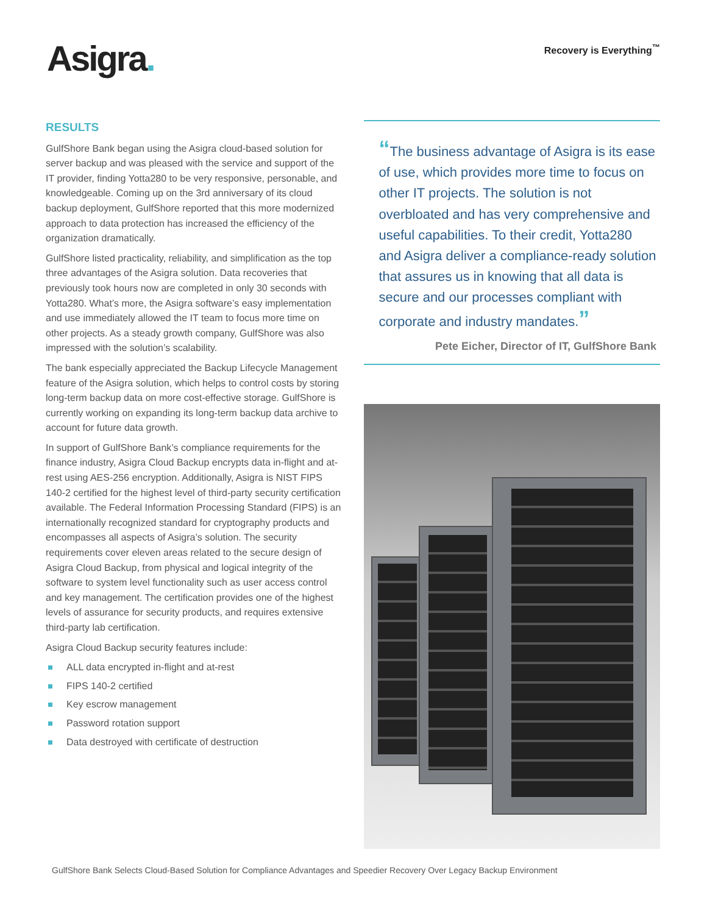Asigra.
Recovery is Everything<sup>™</sup>
RESULTS
GulfShore Bank began using the Asigra cloud-based solution for server backup and was pleased with the service and support of the IT provider, finding Yotta280 to be very responsive, personable, and knowledgeable. Coming up on the 3rd anniversary of its cloud backup deployment, GulfShore reported that this more modernized approach to data protection has increased the efficiency of the organization dramatically.
GulfShore listed practicality, reliability, and simplification as the top three advantages of the Asigra solution. Data recoveries that previously took hours now are completed in only 30 seconds with Yotta280. What’s more, the Asigra software’s easy implementation and use immediately allowed the IT team to focus more time on other projects. As a steady growth company, GulfShore was also impressed with the solution’s scalability.
The bank especially appreciated the Backup Lifecycle Management feature of the Asigra solution, which helps to control costs by storing long-term backup data on more cost-effective storage. GulfShore is currently working on expanding its long-term backup data archive to account for future data growth.
In support of GulfShore Bank’s compliance requirements for the finance industry, Asigra Cloud Backup encrypts data in-flight and at-rest using AES-256 encryption. Additionally, Asigra is NIST FIPS 140-2 certified for the highest level of third-party security certification available. The Federal Information Processing Standard (FIPS) is an internationally recognized standard for cryptography products and encompasses all aspects of Asigra’s solution. The security requirements cover eleven areas related to the secure design of Asigra Cloud Backup, from physical and logical integrity of the software to system level functionality such as user access control and key management. The certification provides one of the highest levels of assurance for security products, and requires extensive third-party lab certification.
Asigra Cloud Backup security features include:
ALL data encrypted in-flight and at-rest
FIPS 140-2 certified
Key escrow management
Password rotation support
Data destroyed with certificate of destruction
“The business advantage of Asigra is its ease of use, which provides more time to focus on other IT projects. The solution is not overbloated and has very comprehensive and useful capabilities. To their credit, Yotta280 and Asigra deliver a compliance-ready solution that assures us in knowing that all data is secure and our processes compliant with corporate and industry mandates.”
Pete Eicher, Director of IT, GulfShore Bank
GulfShore Bank Selects Cloud-Based Solution for Compliance Advantages and Speedier Recovery Over Legacy Backup Environment